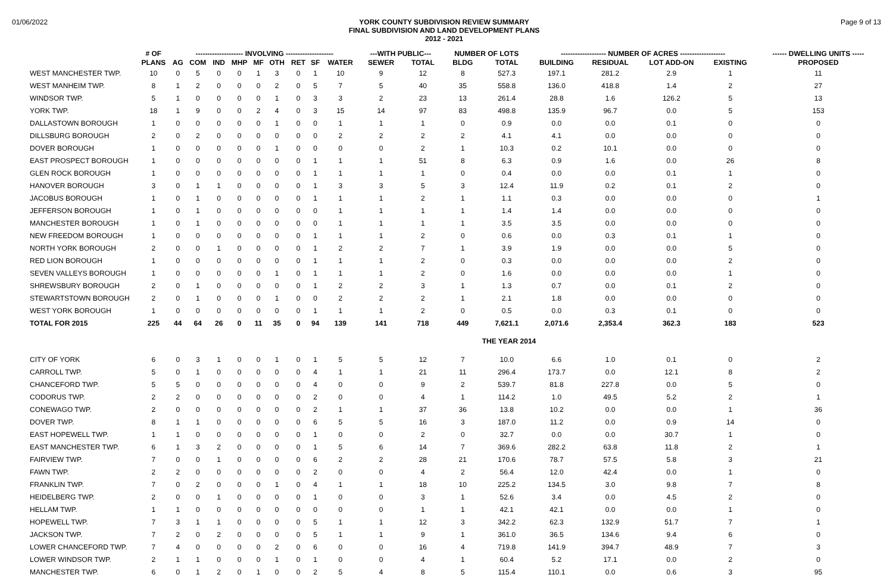01/06/2022
YORK COUNTY SUBDIVISION REVIEW SUMMARY
FINAL SUBDIVISION AND LAND DEVELOPMENT PLANS
2012 - 2021
Page 9 of 13
| | # OF | -------------------- INVOLVING -------------------- | | | | | | | | | ---WITH PUBLIC--- | | NUMBER OF LOTS | | ------------------- NUMBER OF ACRES ------------------- | | | | ------ DWELLING UNITS ----- |
| --- | --- | --- | --- | --- | --- | --- | --- | --- | --- | --- | --- | --- | --- | --- | --- | --- | --- | --- | --- |
| | PLANS | AG | COM | IND | MHP | MF | OTH | RET | SF | WATER | SEWER | TOTAL | BLDG | TOTAL | BUILDING | RESIDUAL | LOT ADD-ON | EXISTING | PROPOSED |
| WEST MANCHESTER TWP. | 10 | 0 | 5 | 0 | 0 | 1 | 3 | 0 | 1 | 10 | 9 | 12 | 8 | 527.3 | 197.1 | 281.2 | 2.9 | 1 | 11 |
| WEST MANHEIM TWP. | 8 | 1 | 2 | 0 | 0 | 0 | 2 | 0 | 5 | 7 | 5 | 40 | 35 | 558.8 | 136.0 | 418.8 | 1.4 | 2 | 27 |
| WINDSOR TWP. | 5 | 1 | 0 | 0 | 0 | 0 | 1 | 0 | 3 | 3 | 2 | 23 | 13 | 261.4 | 28.8 | 1.6 | 126.2 | 5 | 13 |
| YORK TWP. | 18 | 1 | 9 | 0 | 0 | 2 | 4 | 0 | 3 | 15 | 14 | 97 | 83 | 498.8 | 135.9 | 96.7 | 0.0 | 5 | 153 |
| DALLASTOWN BOROUGH | 1 | 0 | 0 | 0 | 0 | 0 | 1 | 0 | 0 | 1 | 1 | 1 | 0 | 0.9 | 0.0 | 0.0 | 0.1 | 0 | 0 |
| DILLSBURG BOROUGH | 2 | 0 | 2 | 0 | 0 | 0 | 0 | 0 | 0 | 2 | 2 | 2 | 2 | 4.1 | 4.1 | 0.0 | 0.0 | 0 | 0 |
| DOVER BOROUGH | 1 | 0 | 0 | 0 | 0 | 0 | 1 | 0 | 0 | 0 | 0 | 2 | 1 | 10.3 | 0.2 | 10.1 | 0.0 | 0 | 0 |
| EAST PROSPECT BOROUGH | 1 | 0 | 0 | 0 | 0 | 0 | 0 | 0 | 1 | 1 | 1 | 51 | 8 | 6.3 | 0.9 | 1.6 | 0.0 | 26 | 8 |
| GLEN ROCK BOROUGH | 1 | 0 | 0 | 0 | 0 | 0 | 0 | 0 | 1 | 1 | 1 | 1 | 0 | 0.4 | 0.0 | 0.0 | 0.1 | 1 | 0 |
| HANOVER BOROUGH | 3 | 0 | 1 | 1 | 0 | 0 | 0 | 0 | 1 | 3 | 3 | 5 | 3 | 12.4 | 11.9 | 0.2 | 0.1 | 2 | 0 |
| JACOBUS BOROUGH | 1 | 0 | 1 | 0 | 0 | 0 | 0 | 0 | 1 | 1 | 1 | 2 | 1 | 1.1 | 0.3 | 0.0 | 0.0 | 0 | 1 |
| JEFFERSON BOROUGH | 1 | 0 | 1 | 0 | 0 | 0 | 0 | 0 | 0 | 1 | 1 | 1 | 1 | 1.4 | 1.4 | 0.0 | 0.0 | 0 | 0 |
| MANCHESTER BOROUGH | 1 | 0 | 1 | 0 | 0 | 0 | 0 | 0 | 0 | 1 | 1 | 1 | 1 | 3.5 | 3.5 | 0.0 | 0.0 | 0 | 0 |
| NEW FREEDOM BOROUGH | 1 | 0 | 0 | 0 | 0 | 0 | 0 | 0 | 1 | 1 | 1 | 2 | 0 | 0.6 | 0.0 | 0.3 | 0.1 | 1 | 0 |
| NORTH YORK BOROUGH | 2 | 0 | 0 | 1 | 0 | 0 | 0 | 0 | 1 | 2 | 2 | 7 | 1 | 3.9 | 1.9 | 0.0 | 0.0 | 5 | 0 |
| RED LION BOROUGH | 1 | 0 | 0 | 0 | 0 | 0 | 0 | 0 | 1 | 1 | 1 | 2 | 0 | 0.3 | 0.0 | 0.0 | 0.0 | 2 | 0 |
| SEVEN VALLEYS BOROUGH | 1 | 0 | 0 | 0 | 0 | 0 | 1 | 0 | 1 | 1 | 1 | 2 | 0 | 1.6 | 0.0 | 0.0 | 0.0 | 1 | 0 |
| SHREWSBURY BOROUGH | 2 | 0 | 1 | 0 | 0 | 0 | 0 | 0 | 1 | 2 | 2 | 3 | 1 | 1.3 | 0.7 | 0.0 | 0.1 | 2 | 0 |
| STEWARTSTOWN BOROUGH | 2 | 0 | 1 | 0 | 0 | 0 | 1 | 0 | 0 | 2 | 2 | 2 | 1 | 2.1 | 1.8 | 0.0 | 0.0 | 0 | 0 |
| WEST YORK BOROUGH | 1 | 0 | 0 | 0 | 0 | 0 | 0 | 0 | 1 | 1 | 1 | 2 | 0 | 0.5 | 0.0 | 0.3 | 0.1 | 0 | 0 |
| TOTAL FOR 2015 | 225 | 44 | 64 | 26 | 0 | 11 | 35 | 0 | 94 | 139 | 141 | 718 | 449 | 7,621.1 | 2,071.6 | 2,353.4 | 362.3 | 183 | 523 |
| THE YEAR 2014 | | | | | | | | | | | | | | | | | | | |
| CITY OF YORK | 6 | 0 | 3 | 1 | 0 | 0 | 1 | 0 | 1 | 5 | 5 | 12 | 7 | 10.0 | 6.6 | 1.0 | 0.1 | 0 | 2 |
| CARROLL TWP. | 5 | 0 | 1 | 0 | 0 | 0 | 0 | 0 | 4 | 1 | 1 | 21 | 11 | 296.4 | 173.7 | 0.0 | 12.1 | 8 | 2 |
| CHANCEFORD TWP. | 5 | 5 | 0 | 0 | 0 | 0 | 0 | 0 | 4 | 0 | 0 | 9 | 2 | 539.7 | 81.8 | 227.8 | 0.0 | 5 | 0 |
| CODORUS TWP. | 2 | 2 | 0 | 0 | 0 | 0 | 0 | 0 | 2 | 0 | 0 | 4 | 1 | 114.2 | 1.0 | 49.5 | 5.2 | 2 | 1 |
| CONEWAGO TWP. | 2 | 0 | 0 | 0 | 0 | 0 | 0 | 0 | 2 | 1 | 1 | 37 | 36 | 13.8 | 10.2 | 0.0 | 0.0 | 1 | 36 |
| DOVER TWP. | 8 | 1 | 1 | 0 | 0 | 0 | 0 | 0 | 6 | 5 | 5 | 16 | 3 | 187.0 | 11.2 | 0.0 | 0.9 | 14 | 0 |
| EAST HOPEWELL TWP. | 1 | 1 | 0 | 0 | 0 | 0 | 0 | 0 | 1 | 0 | 0 | 2 | 0 | 32.7 | 0.0 | 0.0 | 30.7 | 1 | 0 |
| EAST MANCHESTER TWP. | 6 | 1 | 3 | 2 | 0 | 0 | 0 | 0 | 1 | 5 | 6 | 14 | 7 | 369.6 | 282.2 | 63.8 | 11.8 | 2 | 1 |
| FAIRVIEW TWP. | 7 | 0 | 0 | 1 | 0 | 0 | 0 | 0 | 6 | 2 | 2 | 28 | 21 | 170.6 | 78.7 | 57.5 | 5.8 | 3 | 21 |
| FAWN TWP. | 2 | 2 | 0 | 0 | 0 | 0 | 0 | 0 | 2 | 0 | 0 | 4 | 2 | 56.4 | 12.0 | 42.4 | 0.0 | 1 | 0 |
| FRANKLIN TWP. | 7 | 0 | 2 | 0 | 0 | 0 | 1 | 0 | 4 | 1 | 1 | 18 | 10 | 225.2 | 134.5 | 3.0 | 9.8 | 7 | 8 |
| HEIDELBERG TWP. | 2 | 0 | 0 | 1 | 0 | 0 | 0 | 0 | 1 | 0 | 0 | 3 | 1 | 52.6 | 3.4 | 0.0 | 4.5 | 2 | 0 |
| HELLAM TWP. | 1 | 1 | 0 | 0 | 0 | 0 | 0 | 0 | 0 | 0 | 0 | 1 | 1 | 42.1 | 42.1 | 0.0 | 0.0 | 1 | 0 |
| HOPEWELL TWP. | 7 | 3 | 1 | 1 | 0 | 0 | 0 | 0 | 5 | 1 | 1 | 12 | 3 | 342.2 | 62.3 | 132.9 | 51.7 | 7 | 1 |
| JACKSON TWP. | 7 | 2 | 0 | 2 | 0 | 0 | 0 | 0 | 5 | 1 | 1 | 9 | 1 | 361.0 | 36.5 | 134.6 | 9.4 | 6 | 0 |
| LOWER CHANCEFORD TWP. | 7 | 4 | 0 | 0 | 0 | 0 | 2 | 0 | 6 | 0 | 0 | 16 | 4 | 719.8 | 141.9 | 394.7 | 48.9 | 7 | 3 |
| LOWER WINDSOR TWP. | 2 | 1 | 1 | 0 | 0 | 0 | 1 | 0 | 1 | 0 | 0 | 4 | 1 | 60.4 | 5.2 | 17.1 | 0.0 | 2 | 0 |
| MANCHESTER TWP. | 6 | 0 | 1 | 2 | 0 | 1 | 0 | 0 | 2 | 5 | 4 | 8 | 5 | 115.4 | 110.1 | 0.0 | 0.6 | 3 | 95 |